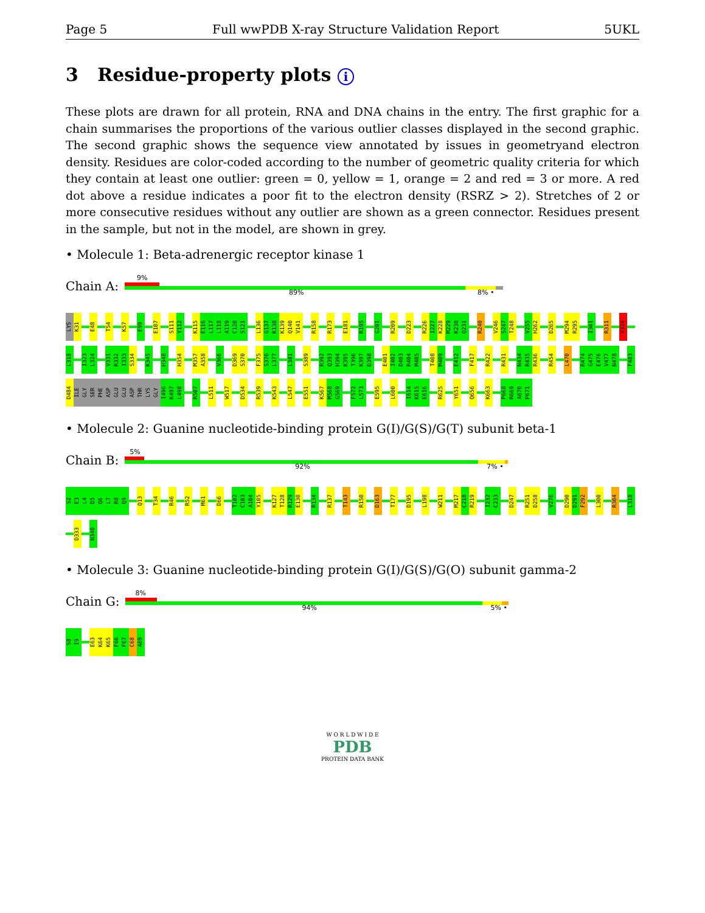Page 5 Full wwPDB X-ray Structure Validation Report 5UKL
3 Residue-property plots i
These plots are drawn for all protein, RNA and DNA chains in the entry. The first graphic for a chain summarises the proportions of the various outlier classes displayed in the second graphic. The second graphic shows the sequence view annotated by issues in geometryand electron density. Residues are color-coded according to the number of geometric quality criteria for which they contain at least one outlier: green = 0, yellow = 1, orange = 2 and red = 3 or more. A red dot above a residue indicates a poor fit to the electron density (RSRZ > 2). Stretches of 2 or more consecutive residues without any outlier are shown as a green connector. Residues present in the sample, but not in the model, are shown in grey.
• Molecule 1: Beta-adrenergic receptor kinase 1
Chain A:
9%
89% 8% •
LYS
K31
E48
T54
K57
E99
E107
S111
Y112
K115
E116
L117
L118
A119
C120
S121
L136
G137
K138
K139
Q140
V141
R158
R173
E181
R195
G201
R209
D223
R226
I227
K228
M229
K230
Q231
R240
V246
S247
T248
V255
H262
D265
M294
R295
I301
R311
V314
L318
I323
L324
V331
R332
I333
S334
K345
H348
H354
M357
A358
V366
D369
S370
F375
S376
L377
L381
S389
R392
Q393
H394
K395
T396
K397
D398
E401
I402
D403
R404
M405
T408
M409
E412
F417
R422
R431
N434
R435
R436
R454
L470
R474
G475
E476
V477
N478
F483
D484
ILE
GLY
SER
PHE
ASP
GLU
GLU
ASP
THR
LYS
GLY
I496
K497
L498
R507
L511
W517
D534
R539
K543
L547
E551
K567
M568
G569
F572
L573
E595
L600
I614
K615
E616
R625
Y651
Q656
K663
P668
R669
A670
P671
• Molecule 2: Guanine nucleotide-binding protein G(I)/G(S)/G(T) subunit beta-1
Chain B:
5%
92% 7% •
S2
E3
L4
D5
Q6
L7
R8
Q9
Q13
T34
R46
R52
M61
D66
T102
C103
A104
Y105
K127
T128
R129
E130
R134
R137
T143
R150
D163
T177
D195
L198
W211
M217
C218
R219
I232
C233
D247
R251
D258
V276
D290
D291
F292
L300
R304
L318
D333
N340
• Molecule 3: Guanine nucleotide-binding protein G(I)/G(S)/G(O) subunit gamma-2
Chain G:
8%
94% 5% •
S8
I9
E63
K64
K65
F66
F67
C68
A69
W O R L D W I D E
PDB
PROTEIN DATA BANK